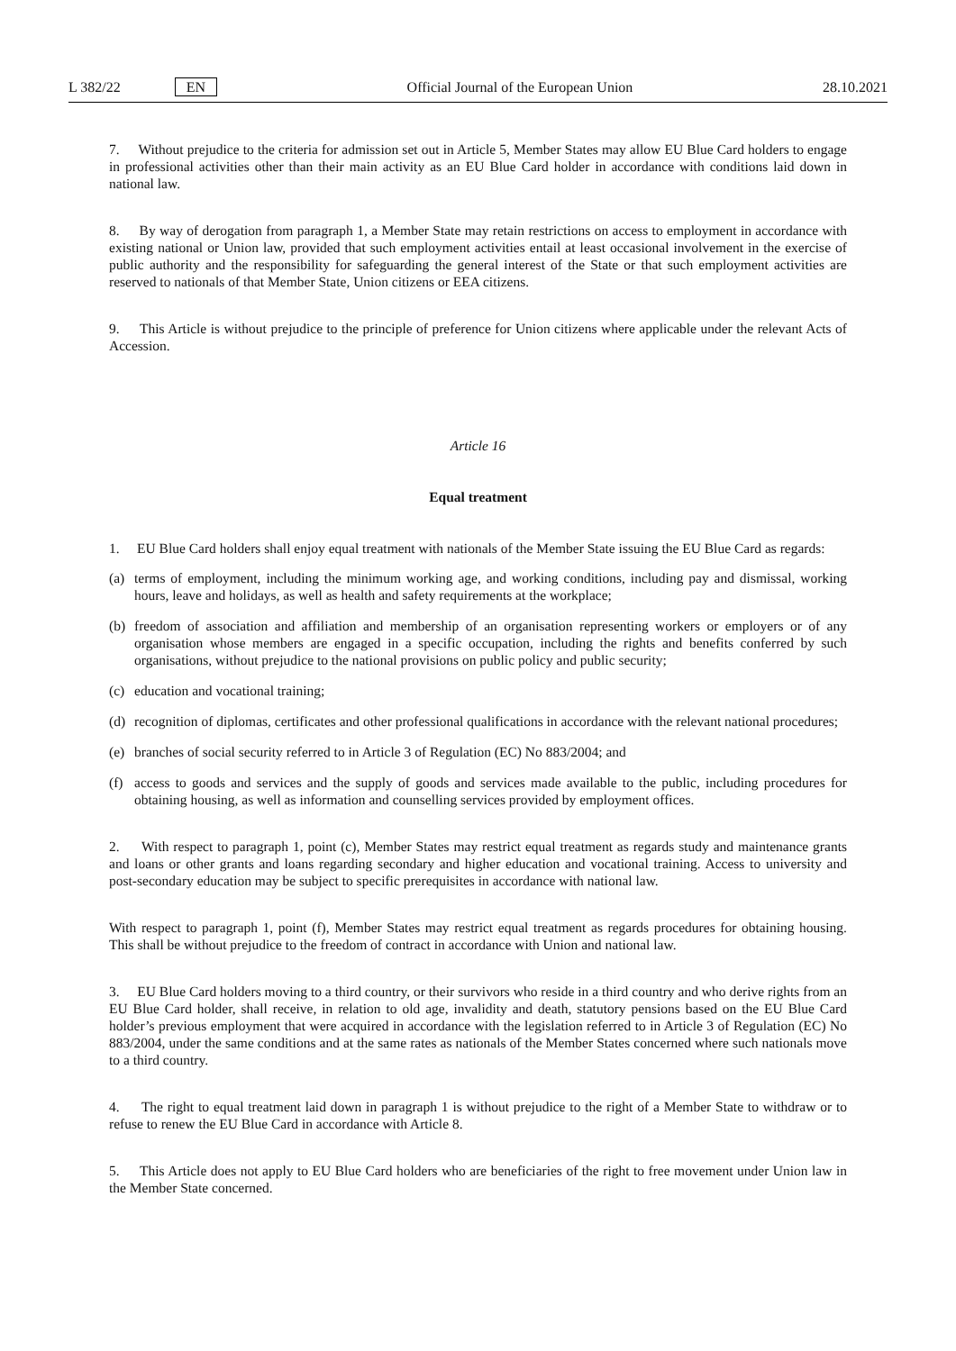L 382/22 EN Official Journal of the European Union 28.10.2021
7. Without prejudice to the criteria for admission set out in Article 5, Member States may allow EU Blue Card holders to engage in professional activities other than their main activity as an EU Blue Card holder in accordance with conditions laid down in national law.
8. By way of derogation from paragraph 1, a Member State may retain restrictions on access to employment in accordance with existing national or Union law, provided that such employment activities entail at least occasional involvement in the exercise of public authority and the responsibility for safeguarding the general interest of the State or that such employment activities are reserved to nationals of that Member State, Union citizens or EEA citizens.
9. This Article is without prejudice to the principle of preference for Union citizens where applicable under the relevant Acts of Accession.
Article 16
Equal treatment
1. EU Blue Card holders shall enjoy equal treatment with nationals of the Member State issuing the EU Blue Card as regards:
(a) terms of employment, including the minimum working age, and working conditions, including pay and dismissal, working hours, leave and holidays, as well as health and safety requirements at the workplace;
(b) freedom of association and affiliation and membership of an organisation representing workers or employers or of any organisation whose members are engaged in a specific occupation, including the rights and benefits conferred by such organisations, without prejudice to the national provisions on public policy and public security;
(c) education and vocational training;
(d) recognition of diplomas, certificates and other professional qualifications in accordance with the relevant national procedures;
(e) branches of social security referred to in Article 3 of Regulation (EC) No 883/2004; and
(f) access to goods and services and the supply of goods and services made available to the public, including procedures for obtaining housing, as well as information and counselling services provided by employment offices.
2. With respect to paragraph 1, point (c), Member States may restrict equal treatment as regards study and maintenance grants and loans or other grants and loans regarding secondary and higher education and vocational training. Access to university and post-secondary education may be subject to specific prerequisites in accordance with national law.
With respect to paragraph 1, point (f), Member States may restrict equal treatment as regards procedures for obtaining housing. This shall be without prejudice to the freedom of contract in accordance with Union and national law.
3. EU Blue Card holders moving to a third country, or their survivors who reside in a third country and who derive rights from an EU Blue Card holder, shall receive, in relation to old age, invalidity and death, statutory pensions based on the EU Blue Card holder’s previous employment that were acquired in accordance with the legislation referred to in Article 3 of Regulation (EC) No 883/2004, under the same conditions and at the same rates as nationals of the Member States concerned where such nationals move to a third country.
4. The right to equal treatment laid down in paragraph 1 is without prejudice to the right of a Member State to withdraw or to refuse to renew the EU Blue Card in accordance with Article 8.
5. This Article does not apply to EU Blue Card holders who are beneficiaries of the right to free movement under Union law in the Member State concerned.